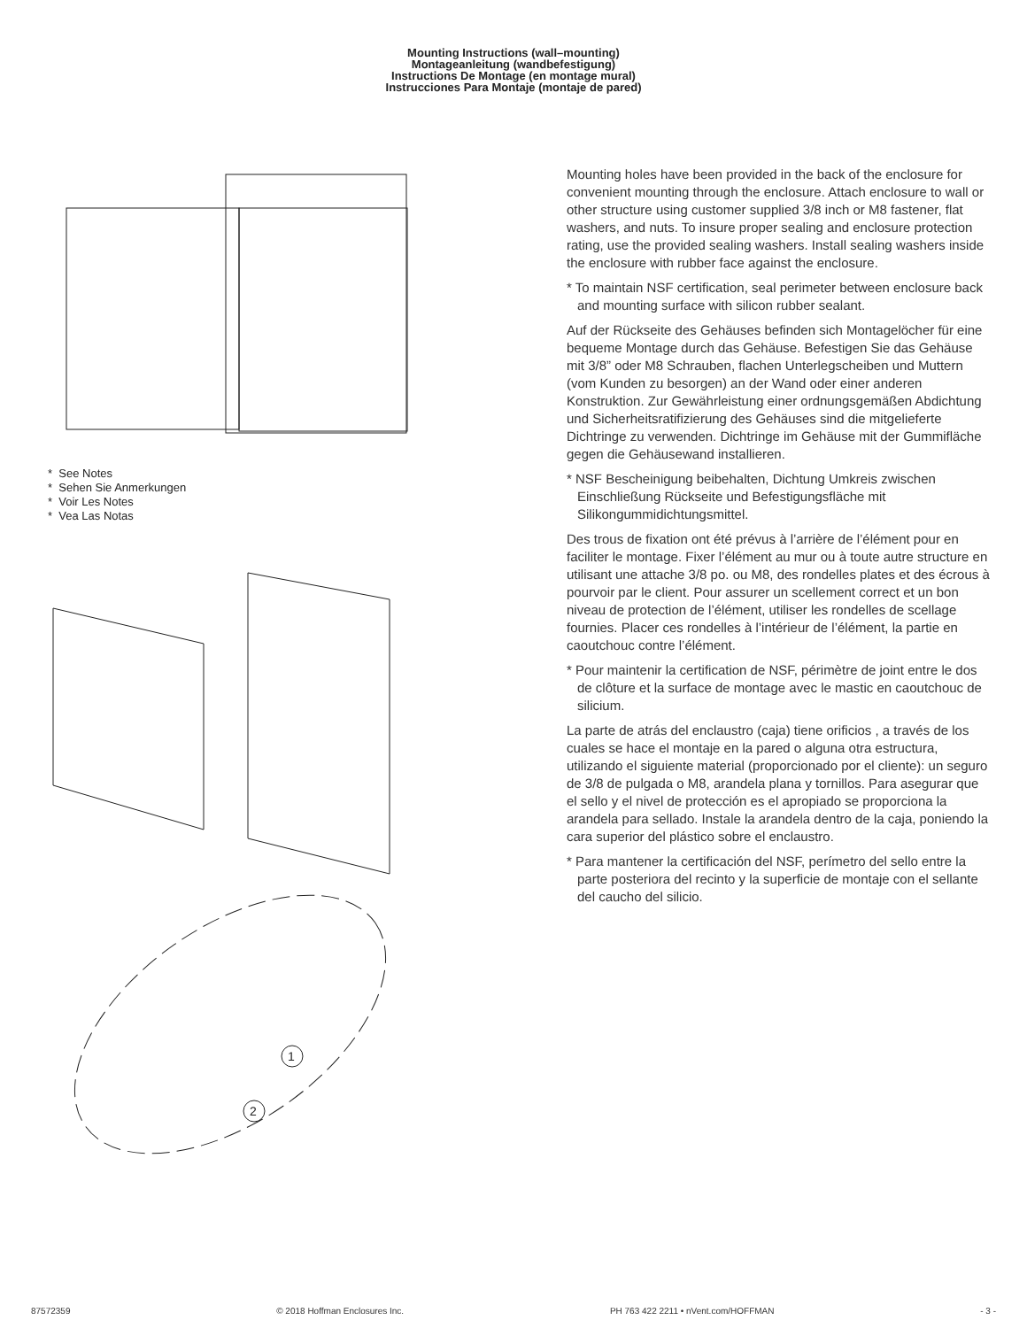Mounting Instructions (wall–mounting)
Montageanleitung (wandbefestigung)
Instructions De Montage (en montage mural)
Instrucciones Para Montaje (montaje de pared)
* See Notes
* Sehen Sie Anmerkungen
* Voir Les Notes
* Vea Las Notas
1
2
Mounting holes have been provided in the back of the enclosure for convenient mounting through the enclosure. Attach enclosure to wall or other structure using customer supplied 3/8 inch or M8 fastener, flat washers, and nuts. To insure proper sealing and enclosure protection rating, use the provided sealing washers. Install sealing washers inside the enclosure with rubber face against the enclosure.
* To maintain NSF certification, seal perimeter between enclosure back and mounting surface with silicon rubber sealant.
Auf der Rückseite des Gehäuses befinden sich Montagelöcher für eine bequeme Montage durch das Gehäuse. Befestigen Sie das Gehäuse mit 3/8” oder M8 Schrauben, flachen Unterlegscheiben und Muttern (vom Kunden zu besorgen) an der Wand oder einer anderen Konstruktion. Zur Gewährleistung einer ordnungsgemäßen Abdichtung und Sicherheitsratifizierung des Gehäuses sind die mitgelieferte Dichtringe zu verwenden. Dichtringe im Gehäuse mit der Gummifläche gegen die Gehäusewand installieren.
* NSF Bescheinigung beibehalten, Dichtung Umkreis zwischen Einschließung Rückseite und Befestigungsfläche mit Silikongummidichtungsmittel.
Des trous de fixation ont été prévus à l’arrière de l’élément pour en faciliter le montage. Fixer l’élément au mur ou à toute autre structure en utilisant une attache 3/8 po. ou M8, des rondelles plates et des écrous à pourvoir par le client. Pour assurer un scellement correct et un bon niveau de protection de l’élément, utiliser les rondelles de scellage fournies. Placer ces rondelles à l’intérieur de l’élément, la partie en caoutchouc contre l’élément.
* Pour maintenir la certification de NSF, périmètre de joint entre le dos de clôture et la surface de montage avec le mastic en caoutchouc de silicium.
La parte de atrás del enclaustro (caja) tiene orificios , a través de los cuales se hace el montaje en la pared o alguna otra estructura, utilizando el siguiente material (proporcionado por el cliente): un seguro de 3/8 de pulgada o M8, arandela plana y tornillos. Para asegurar que el sello y el nivel de protección es el apropiado se proporciona la arandela para sellado. Instale la arandela dentro de la caja, poniendo la cara superior del plástico sobre el enclaustro.
* Para mantener la certificación del NSF, perímetro del sello entre la parte posteriora del recinto y la superficie de montaje con el sellante del caucho del silicio.
87572359 © 2018 Hoffman Enclosures Inc. PH 763 422 2211 • nVent.com/HOFFMAN - 3 -